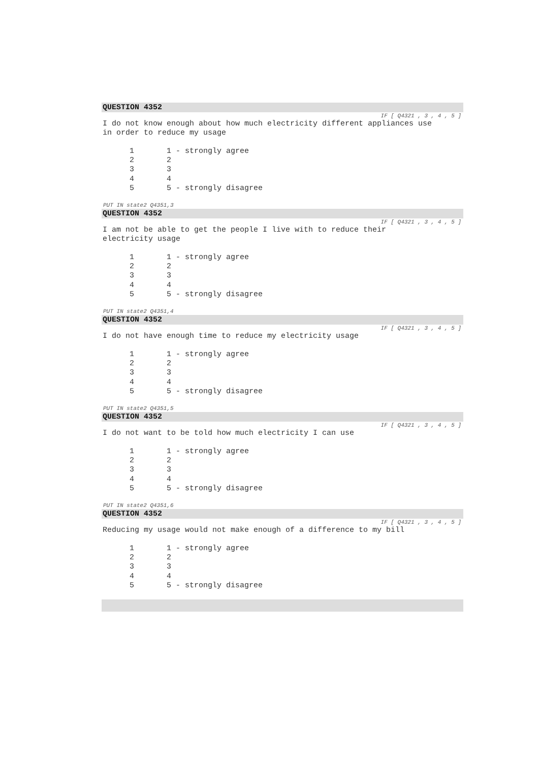QUESTION 4352
IF [ Q4321 , 3 , 4 , 5 ]
I do not know enough about how much electricity different appliances use
in order to reduce my usage
| 1 | 1 - strongly agree |
| 2 | 2 |
| 3 | 3 |
| 4 | 4 |
| 5 | 5 - strongly disagree |
PUT IN state2 Q4351,3
QUESTION 4352
IF [ Q4321 , 3 , 4 , 5 ]
I am not be able to get the people I live with to reduce their
electricity usage
| 1 | 1 - strongly agree |
| 2 | 2 |
| 3 | 3 |
| 4 | 4 |
| 5 | 5 - strongly disagree |
PUT IN state2 Q4351,4
QUESTION 4352
IF [ Q4321 , 3 , 4 , 5 ]
I do not have enough time to reduce my electricity usage
| 1 | 1 - strongly agree |
| 2 | 2 |
| 3 | 3 |
| 4 | 4 |
| 5 | 5 - strongly disagree |
PUT IN state2 Q4351,5
QUESTION 4352
IF [ Q4321 , 3 , 4 , 5 ]
I do not want to be told how much electricity I can use
| 1 | 1 - strongly agree |
| 2 | 2 |
| 3 | 3 |
| 4 | 4 |
| 5 | 5 - strongly disagree |
PUT IN state2 Q4351,6
QUESTION 4352
IF [ Q4321 , 3 , 4 , 5 ]
Reducing my usage would not make enough of a difference to my bill
| 1 | 1 - strongly agree |
| 2 | 2 |
| 3 | 3 |
| 4 | 4 |
| 5 | 5 - strongly disagree |